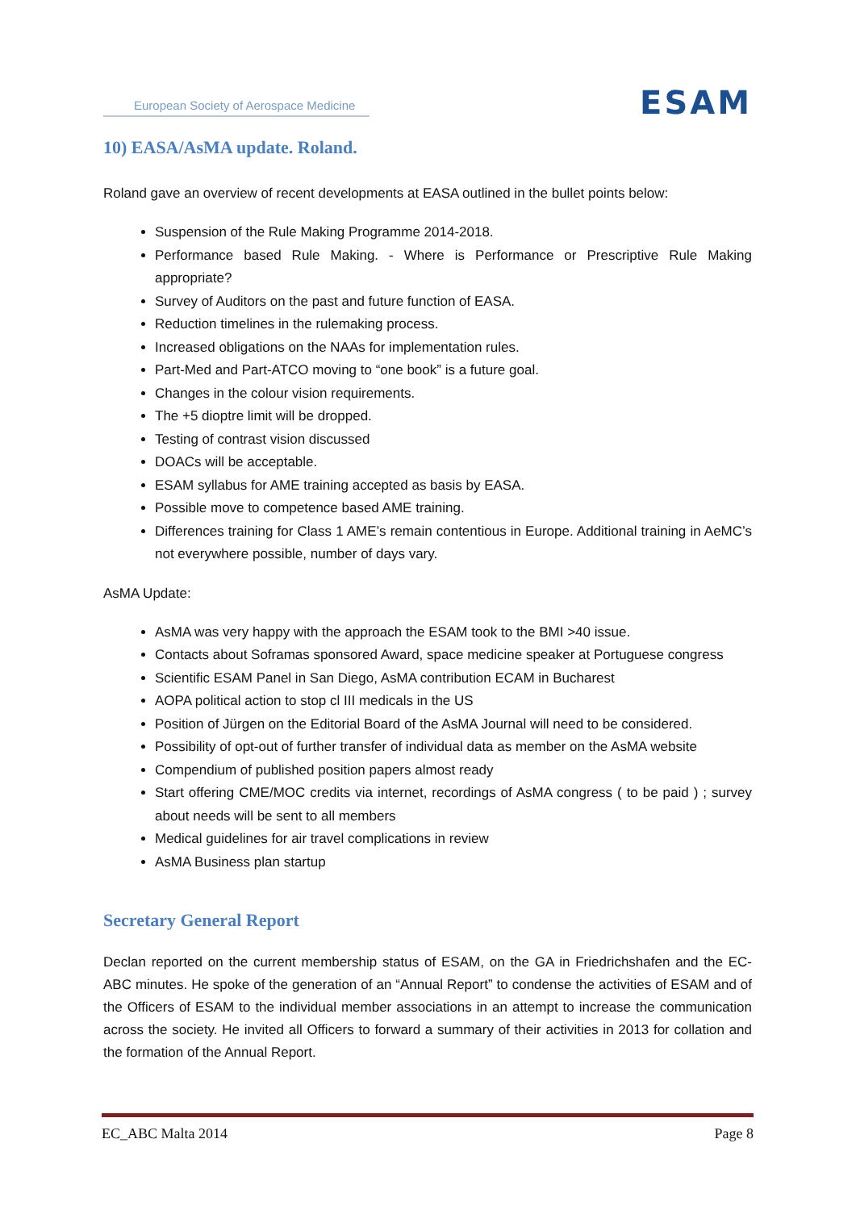European Society of Aerospace Medicine
ESAM
10) EASA/AsMA update. Roland.
Roland gave an overview of recent developments at EASA outlined in the bullet points below:
Suspension of the Rule Making Programme 2014-2018.
Performance based Rule Making. - Where is Performance or Prescriptive Rule Making appropriate?
Survey of Auditors on the past and future function of EASA.
Reduction timelines in the rulemaking process.
Increased obligations on the NAAs for implementation rules.
Part-Med and Part-ATCO moving to “one book” is a future goal.
Changes in the colour vision requirements.
The +5 dioptre limit will be dropped.
Testing of contrast vision discussed
DOACs will be acceptable.
ESAM syllabus for AME training accepted as basis by EASA.
Possible move to competence based AME training.
Differences training for Class 1 AME’s remain contentious in Europe. Additional training in AeMC’s not everywhere possible, number of days vary.
AsMA Update:
AsMA was very happy with the approach the ESAM took to the BMI >40 issue.
Contacts about Soframas sponsored Award, space medicine speaker at Portuguese congress
Scientific ESAM Panel in San Diego, AsMA contribution ECAM in Bucharest
AOPA political action to stop cl III medicals in the US
Position of Jürgen on the Editorial Board of the AsMA Journal will need to be considered.
Possibility of opt-out of further transfer of individual data as member on the AsMA website
Compendium of published position papers almost ready
Start offering CME/MOC credits via internet, recordings of AsMA congress ( to be paid ) ; survey about needs will be sent to all members
Medical guidelines for air travel complications in review
AsMA Business plan startup
Secretary General Report
Declan reported on the current membership status of ESAM, on the GA in Friedrichshafen and the EC-ABC minutes. He spoke of the generation of an “Annual Report” to condense the activities of ESAM and of the Officers of ESAM to the individual member associations in an attempt to increase the communication across the society. He invited all Officers to forward a summary of their activities in 2013 for collation and the formation of the Annual Report.
EC_ABC Malta 2014 Page 8